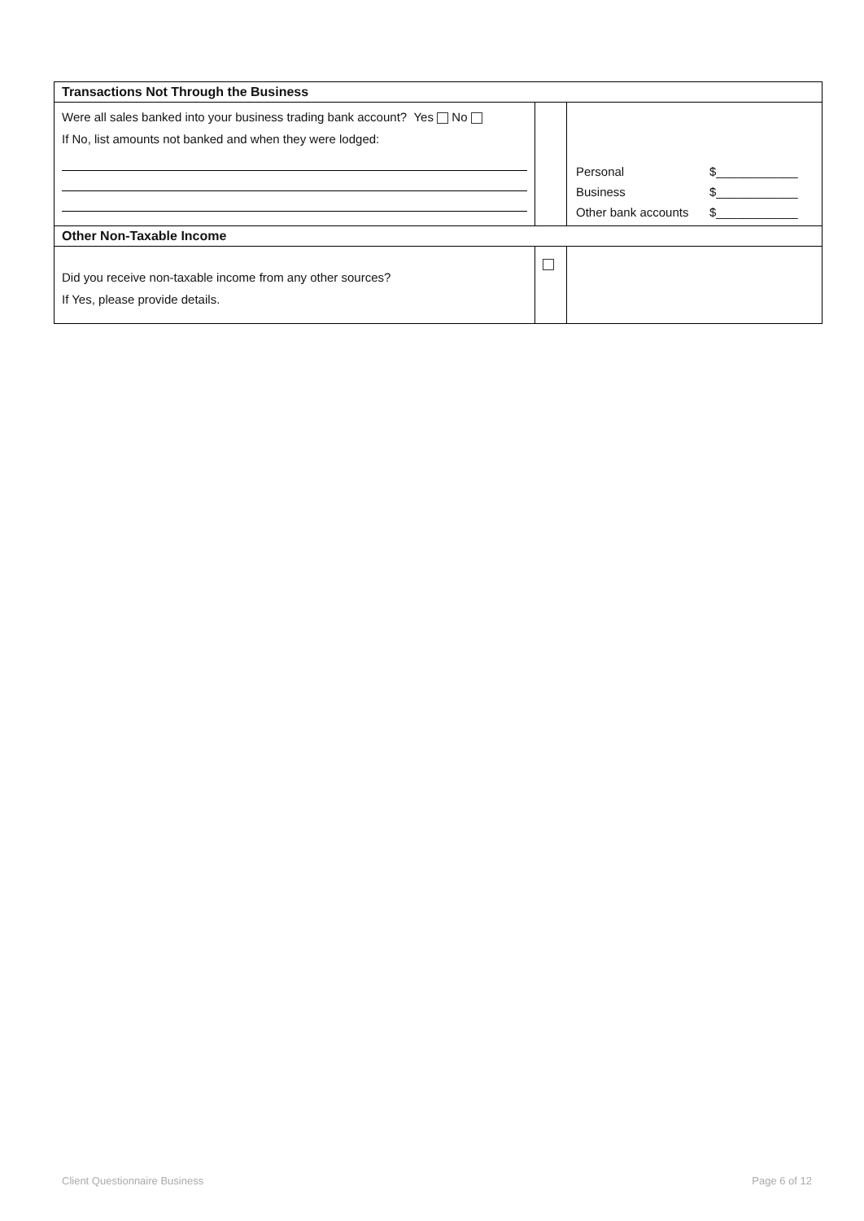| Transactions Not Through the Business | | |
| --- | --- | --- |
| Were all sales banked into your business trading bank account? Yes No If No, list amounts not banked and when they were lodged: | | / Personal / $____________ / / Business / $____________ / / Other bank accounts / $____________ / |
| Other Non-Taxable Income | | |
| Did you receive non-taxable income from any other sources? If Yes, please provide details. | | |
Client Questionnaire Business Page 6 of 12